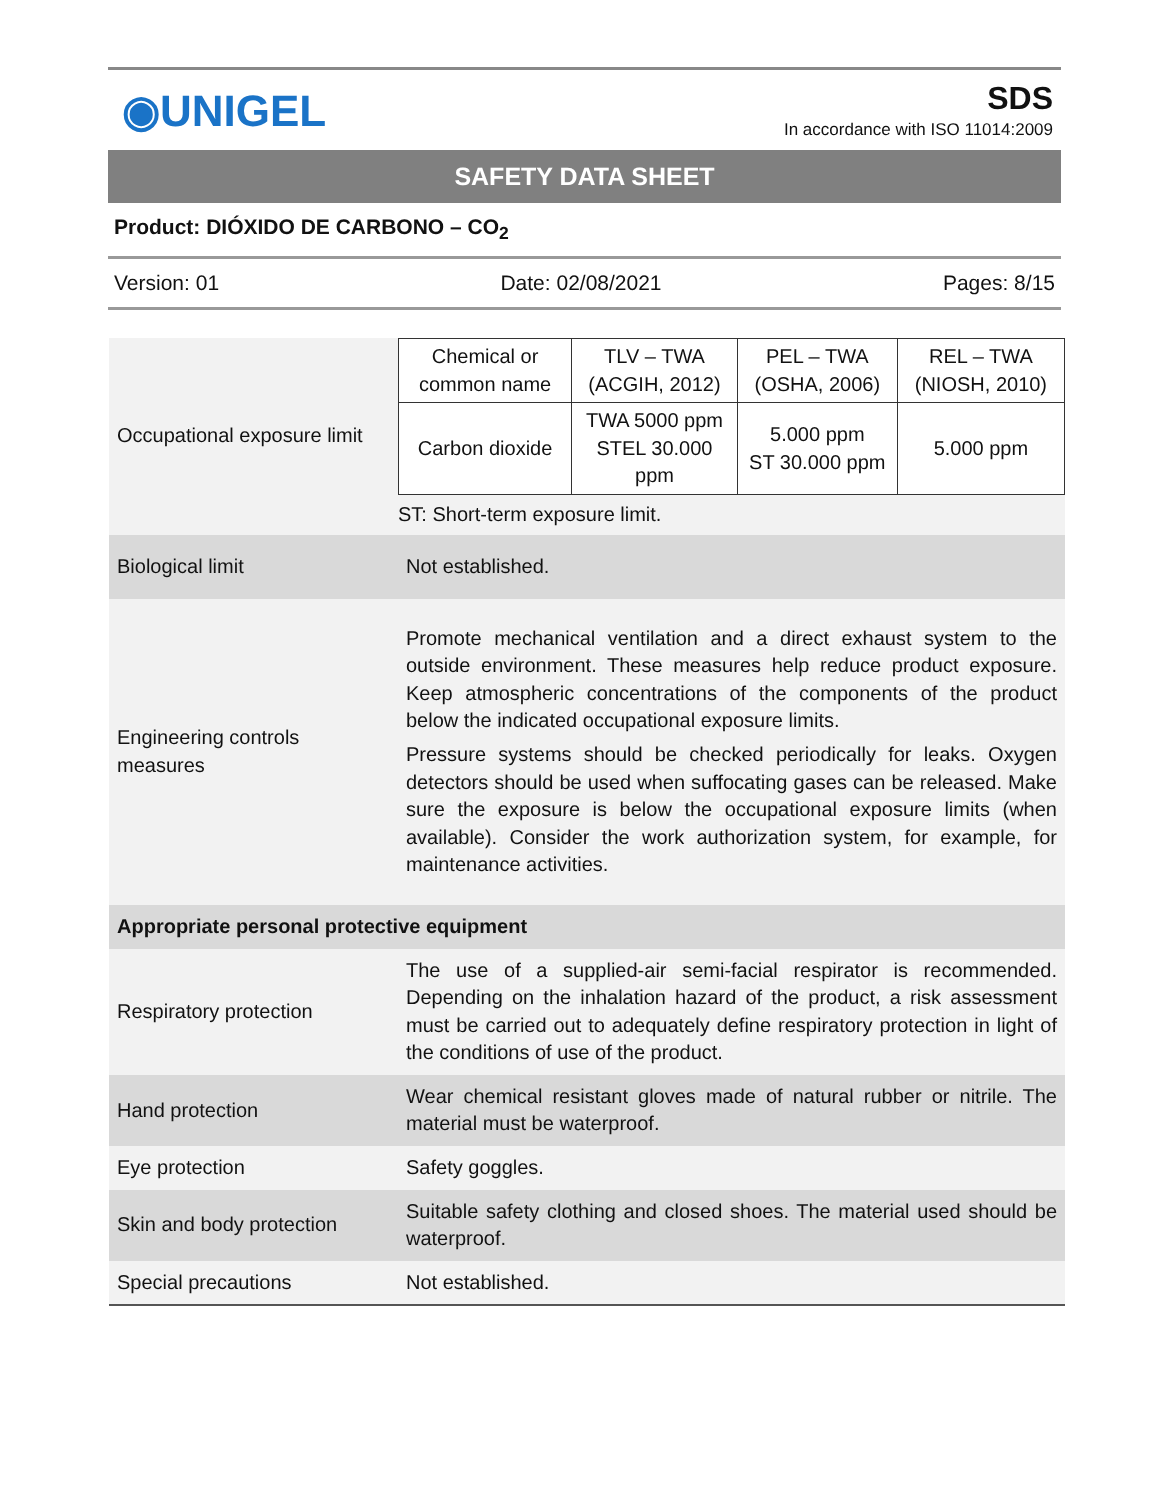◉UNIGEL
SDS
In accordance with ISO 11014:2009
SAFETY DATA SHEET
Product: DIÓXIDO DE CARBONO – CO<sub>2</sub>
Version: 01 Date: 02/08/2021 Pages: 8/15
| Occupational exposure limit | / Chemical or common name / TLV – TWA (ACGIH, 2012) / PEL – TWA (OSHA, 2006) / REL – TWA (NIOSH, 2010) / / --- / --- / --- / --- / / Carbon dioxide / TWA 5000 ppm STEL 30.000 ppm / 5.000 ppm ST 30.000 ppm / 5.000 ppm / ST: Short-term exposure limit. |
| Biological limit | Not established. |
| Engineering controls measures | Promote mechanical ventilation and a direct exhaust system to the outside environment. These measures help reduce product exposure. Keep atmospheric concentrations of the components of the product below the indicated occupational exposure limits. Pressure systems should be checked periodically for leaks. Oxygen detectors should be used when suffocating gases can be released. Make sure the exposure is below the occupational exposure limits (when available). Consider the work authorization system, for example, for maintenance activities. |
| Appropriate personal protective equipment | |
| Respiratory protection | The use of a supplied-air semi-facial respirator is recommended. Depending on the inhalation hazard of the product, a risk assessment must be carried out to adequately define respiratory protection in light of the conditions of use of the product. |
| Hand protection | Wear chemical resistant gloves made of natural rubber or nitrile. The material must be waterproof. |
| Eye protection | Safety goggles. |
| Skin and body protection | Suitable safety clothing and closed shoes. The material used should be waterproof. |
| Special precautions | Not established. |